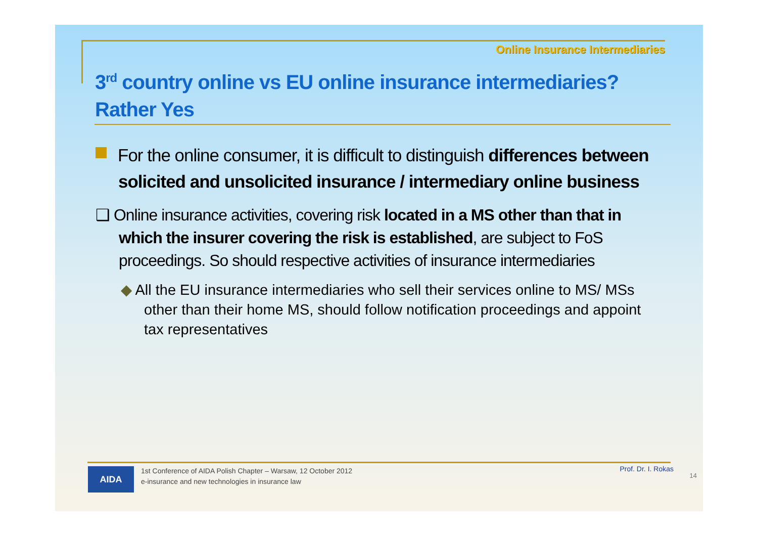Online Insurance Intermediaries
3<sup>rd</sup> country online vs EU online insurance intermediaries?
Rather Yes
For the online consumer, it is difficult to distinguish differences between solicited and unsolicited insurance / intermediary online business
❑ Online insurance activities, covering risk located in a MS other than that in which the insurer covering the risk is established, are subject to FoS proceedings. So should respective activities of insurance intermediaries
◆ All the EU insurance intermediaries who sell their services online to MS/ MSs other than their home MS, should follow notification proceedings and appoint tax representatives
AIDA
1st Conference of AIDA Polish Chapter – Warsaw, 12 October 2012
e-insurance and new technologies in insurance law
Prof. Dr. I. Rokas
14